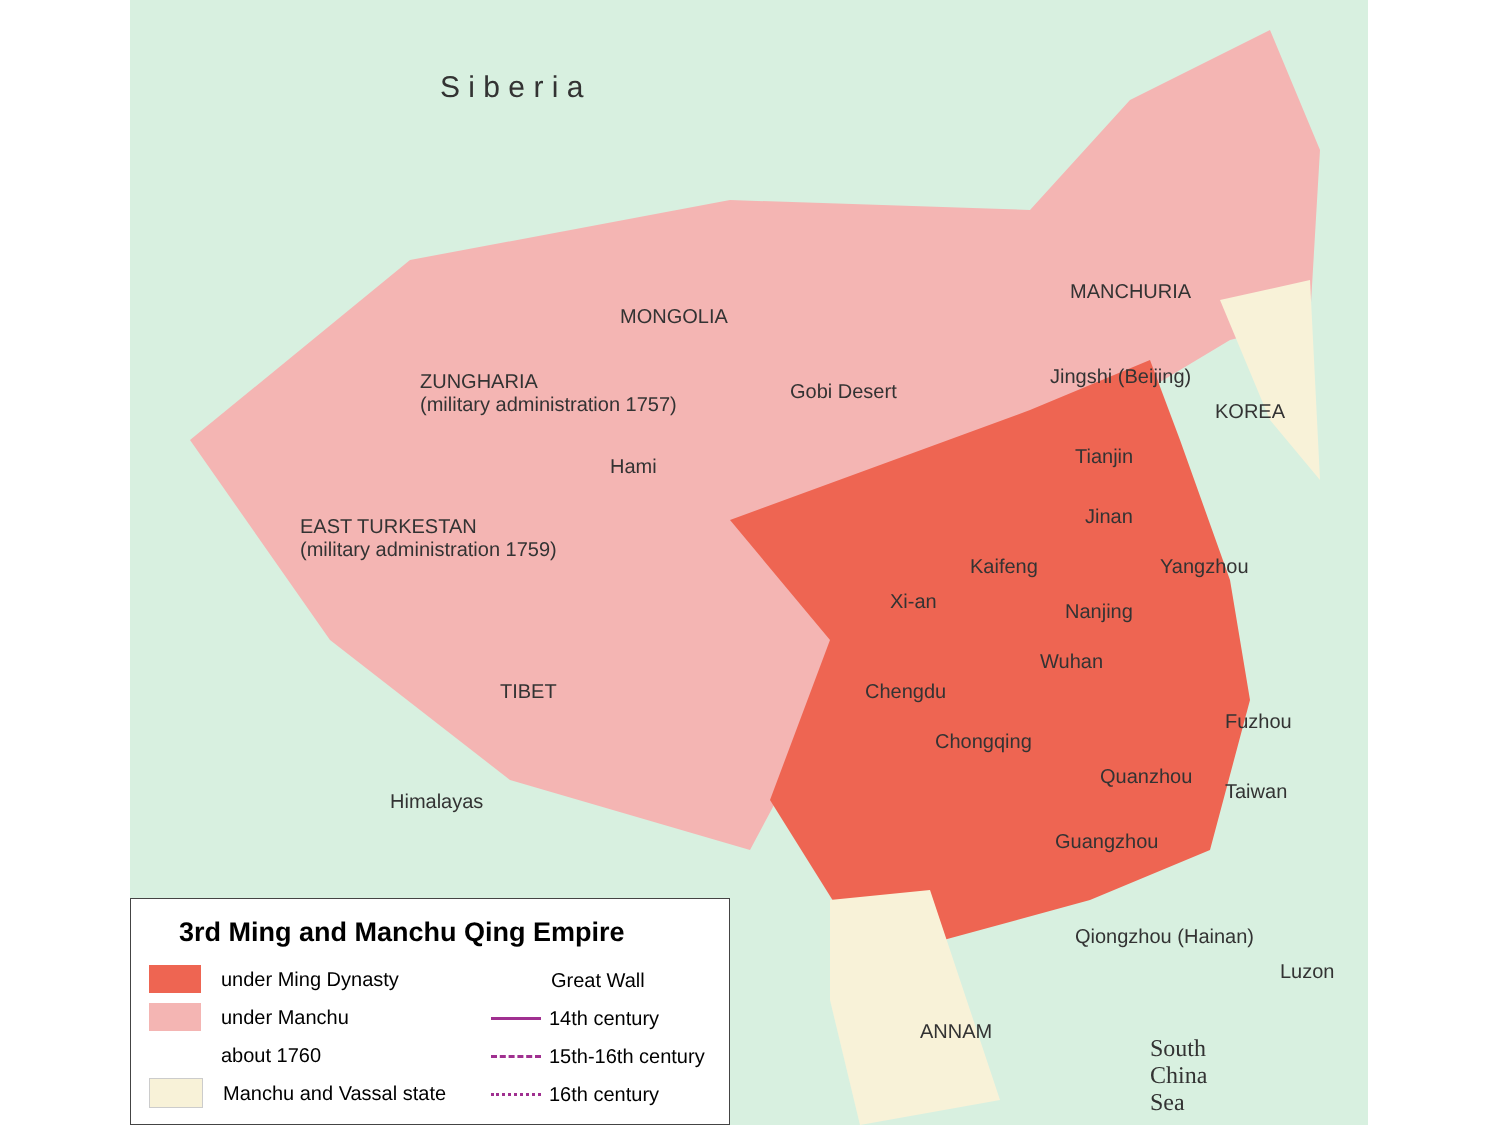S i b e r i a
MONGOLIA
MANCHURIA
ZUNGHARIA
(military administration 1757)
Gobi Desert
Hami
Jingshi (Beijing)
Tianjin
KOREA
EAST TURKESTAN
(military administration 1759)
Jinan
Kaifeng Yangzhou
Xi-an Nanjing
Wuhan
TIBET Chengdu
Chongqing
Fuzhou
Quanzhou
Taiwan
Himalayas
Guangzhou
Qiongzhou (Hainan)
Luzon
ANNAM
South
China
Sea
3rd Ming and Manchu Qing Empire
under Ming Dynasty
under Manchu
about 1760
Manchu and Vassal state
Great Wall
14th century
15th-16th century
16th century